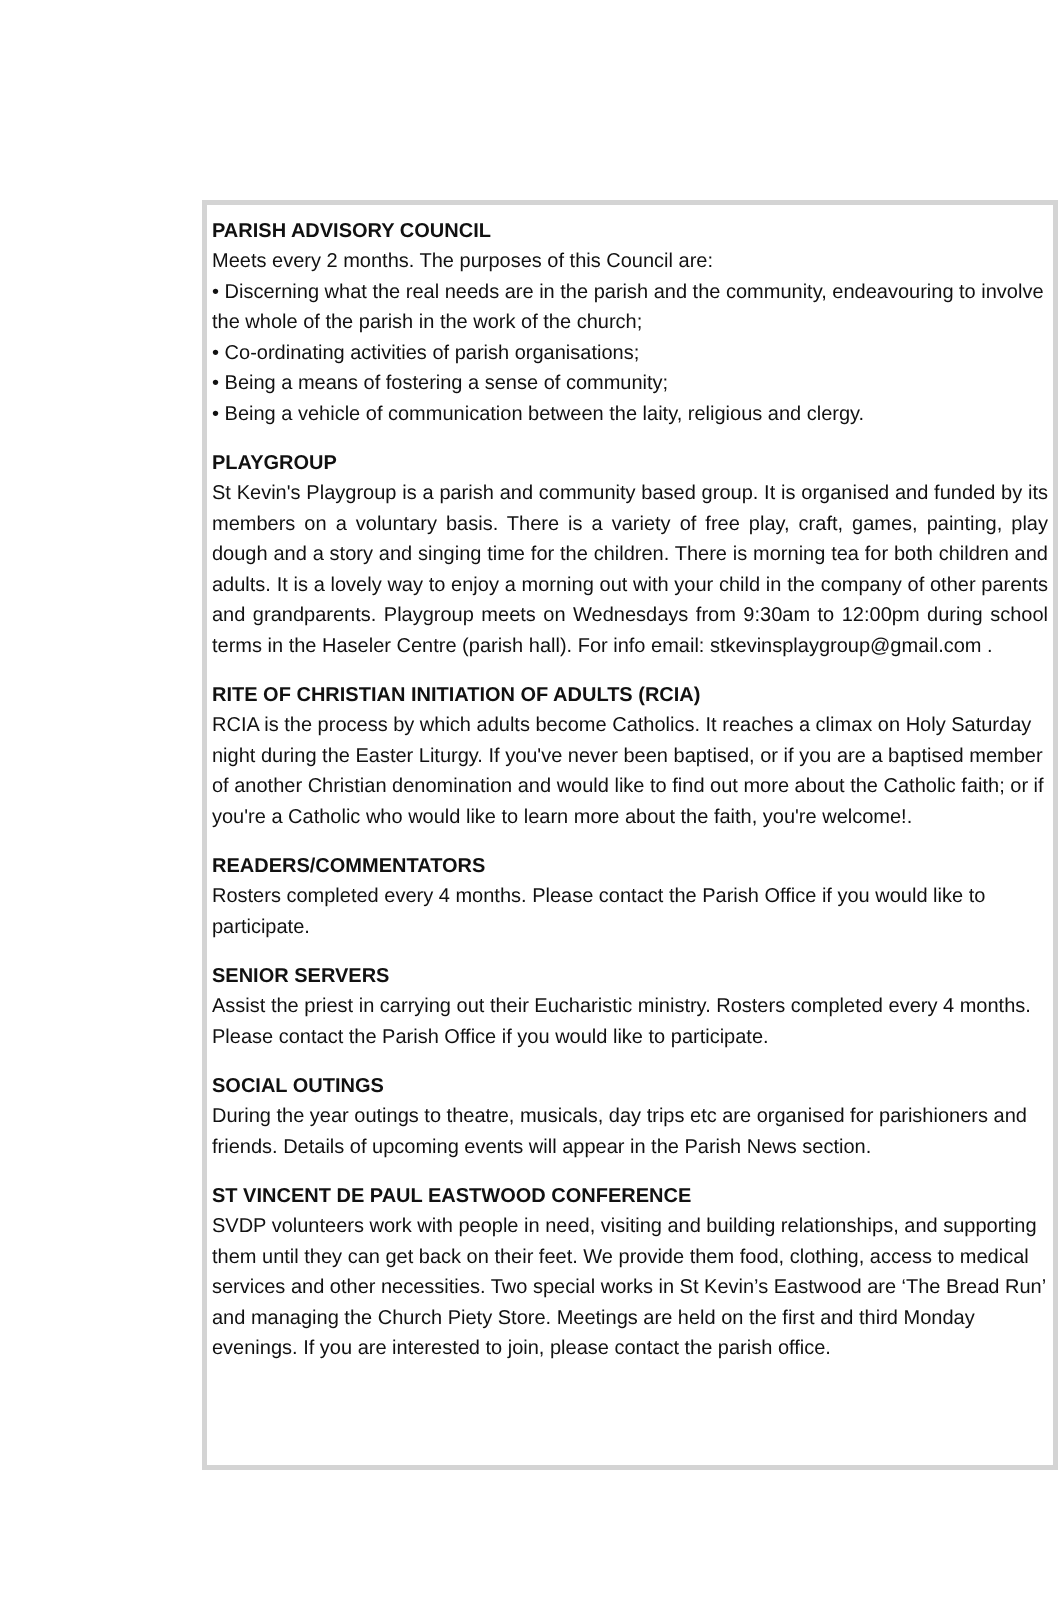PARISH ADVISORY COUNCIL
Meets every 2 months. The purposes of this Council are:
• Discerning what the real needs are in the parish and the community, endeavouring to involve the whole of the parish in the work of the church;
• Co-ordinating activities of parish organisations;
• Being a means of fostering a sense of community;
• Being a vehicle of communication between the laity, religious and clergy.
PLAYGROUP
St Kevin's Playgroup is a parish and community based group. It is organised and funded by its members on a voluntary basis. There is a variety of free play, craft, games, painting, play dough and a story and singing time for the children. There is morning tea for both children and adults. It is a lovely way to enjoy a morning out with your child in the company of other parents and grandparents. Playgroup meets on Wednesdays from 9:30am to 12:00pm during school terms in the Haseler Centre (parish hall). For info email: stkevinsplaygroup@gmail.com .
RITE OF CHRISTIAN INITIATION OF ADULTS (RCIA)
RCIA is the process by which adults become Catholics. It reaches a climax on Holy Saturday night during the Easter Liturgy. If you've never been baptised, or if you are a baptised member of another Christian denomination and would like to find out more about the Catholic faith; or if you're a Catholic who would like to learn more about the faith, you're welcome!.
READERS/COMMENTATORS
Rosters completed every 4 months. Please contact the Parish Office if you would like to participate.
SENIOR SERVERS
Assist the priest in carrying out their Eucharistic ministry. Rosters completed every 4 months. Please contact the Parish Office if you would like to participate.
SOCIAL OUTINGS
During the year outings to theatre, musicals, day trips etc are organised for parishioners and friends. Details of upcoming events will appear in the Parish News section.
ST VINCENT DE PAUL EASTWOOD CONFERENCE
SVDP volunteers work with people in need, visiting and building relationships, and supporting them until they can get back on their feet. We provide them food, clothing, access to medical services and other necessities. Two special works in St Kevin’s Eastwood are ‘The Bread Run’ and managing the Church Piety Store. Meetings are held on the first and third Monday evenings. If you are interested to join, please contact the parish office.